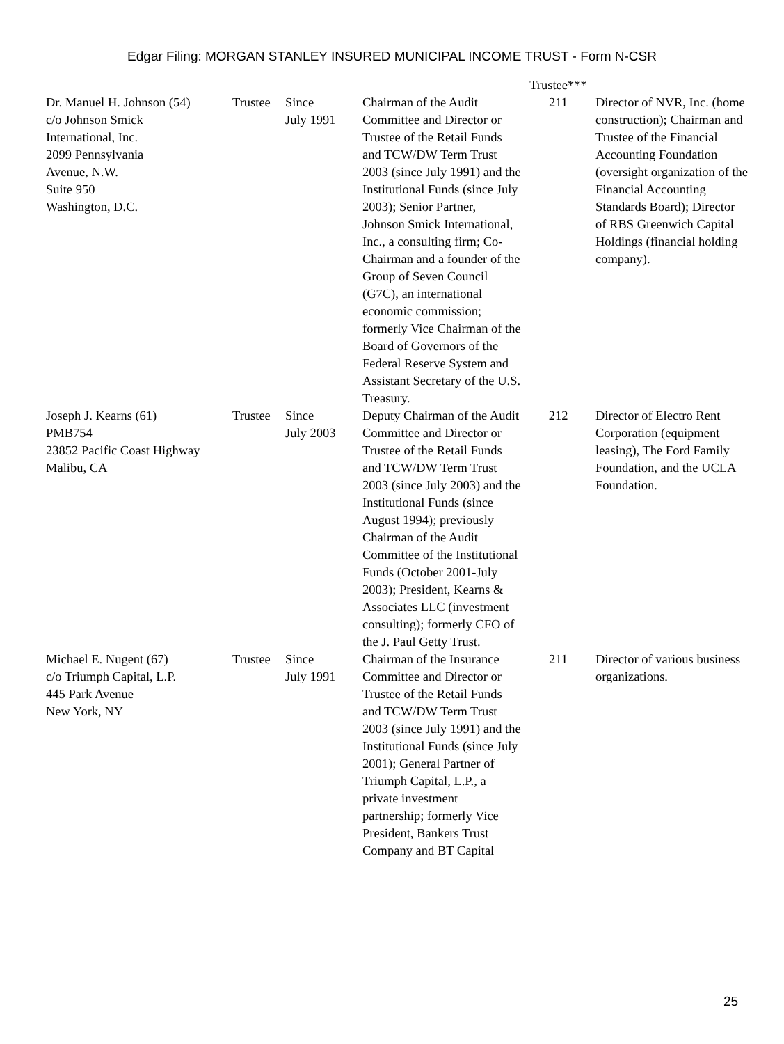Edgar Filing: MORGAN STANLEY INSURED MUNICIPAL INCOME TRUST - Form N-CSR
| | | | | Trustee*** | |
| Dr. Manuel H. Johnson (54) c/o Johnson Smick International, Inc. 2099 Pennsylvania Avenue, N.W. Suite 950 Washington, D.C. | Trustee | Since July 1991 | Chairman of the Audit Committee and Director or Trustee of the Retail Funds and TCW/DW Term Trust 2003 (since July 1991) and the Institutional Funds (since July 2003); Senior Partner, Johnson Smick International, Inc., a consulting firm; Co-Chairman and a founder of the Group of Seven Council (G7C), an international economic commission; formerly Vice Chairman of the Board of Governors of the Federal Reserve System and Assistant Secretary of the U.S. Treasury. | 211 | Director of NVR, Inc. (home construction); Chairman and Trustee of the Financial Accounting Foundation (oversight organization of the Financial Accounting Standards Board); Director of RBS Greenwich Capital Holdings (financial holding company). |
| Joseph J. Kearns (61) PMB754 23852 Pacific Coast Highway Malibu, CA | Trustee | Since July 2003 | Deputy Chairman of the Audit Committee and Director or Trustee of the Retail Funds and TCW/DW Term Trust 2003 (since July 2003) and the Institutional Funds (since August 1994); previously Chairman of the Audit Committee of the Institutional Funds (October 2001-July 2003); President, Kearns & Associates LLC (investment consulting); formerly CFO of the J. Paul Getty Trust. | 212 | Director of Electro Rent Corporation (equipment leasing), The Ford Family Foundation, and the UCLA Foundation. |
| Michael E. Nugent (67) c/o Triumph Capital, L.P. 445 Park Avenue New York, NY | Trustee | Since July 1991 | Chairman of the Insurance Committee and Director or Trustee of the Retail Funds and TCW/DW Term Trust 2003 (since July 1991) and the Institutional Funds (since July 2001); General Partner of Triumph Capital, L.P., a private investment partnership; formerly Vice President, Bankers Trust Company and BT Capital | 211 | Director of various business organizations. |
25